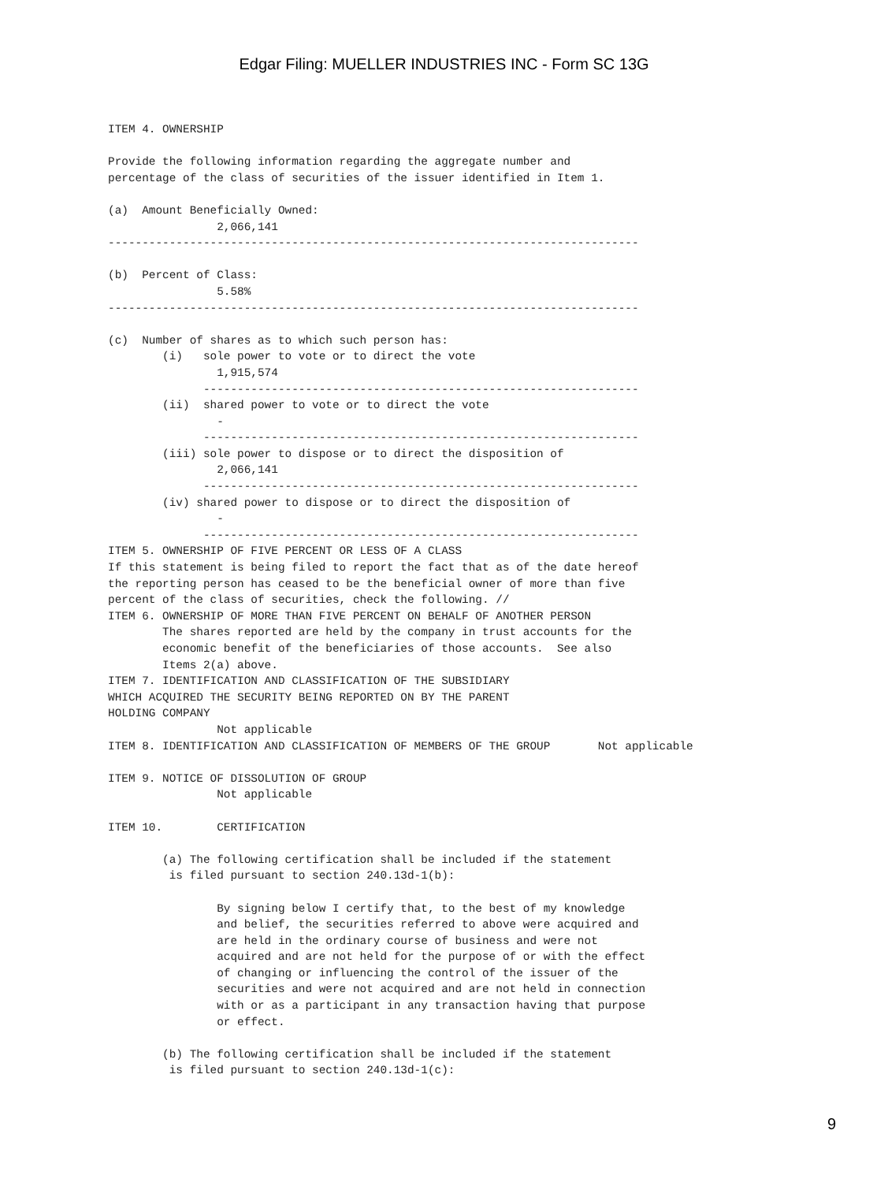Edgar Filing: MUELLER INDUSTRIES INC - Form SC 13G
ITEM 4. OWNERSHIP

Provide the following information regarding the aggregate number and
percentage of the class of securities of the issuer identified in Item 1.

(a)  Amount Beneficially Owned:
                2,066,141
------------------------------------------------------------------------------

(b)  Percent of Class:
                5.58%
------------------------------------------------------------------------------

(c)  Number of shares as to which such person has:
        (i)   sole power to vote or to direct the vote
                1,915,574
              ----------------------------------------------------------------
        (ii)  shared power to vote or to direct the vote
                -
              ----------------------------------------------------------------
        (iii) sole power to dispose or to direct the disposition of
                2,066,141
              ----------------------------------------------------------------
        (iv) shared power to dispose or to direct the disposition of
                -
              ----------------------------------------------------------------
ITEM 5. OWNERSHIP OF FIVE PERCENT OR LESS OF A CLASS
If this statement is being filed to report the fact that as of the date hereof
the reporting person has ceased to be the beneficial owner of more than five
percent of the class of securities, check the following. //
ITEM 6. OWNERSHIP OF MORE THAN FIVE PERCENT ON BEHALF OF ANOTHER PERSON
        The shares reported are held by the company in trust accounts for the
        economic benefit of the beneficiaries of those accounts.  See also
        Items 2(a) above.
ITEM 7. IDENTIFICATION AND CLASSIFICATION OF THE SUBSIDIARY
WHICH ACQUIRED THE SECURITY BEING REPORTED ON BY THE PARENT
HOLDING COMPANY
                Not applicable
ITEM 8. IDENTIFICATION AND CLASSIFICATION OF MEMBERS OF THE GROUP       Not applicable

ITEM 9. NOTICE OF DISSOLUTION OF GROUP
                Not applicable

ITEM 10.        CERTIFICATION

        (a) The following certification shall be included if the statement
         is filed pursuant to section 240.13d-1(b):

                By signing below I certify that, to the best of my knowledge
                and belief, the securities referred to above were acquired and
                are held in the ordinary course of business and were not
                acquired and are not held for the purpose of or with the effect
                of changing or influencing the control of the issuer of the
                securities and were not acquired and are not held in connection
                with or as a participant in any transaction having that purpose
                or effect.

        (b) The following certification shall be included if the statement
         is filed pursuant to section 240.13d-1(c):
9